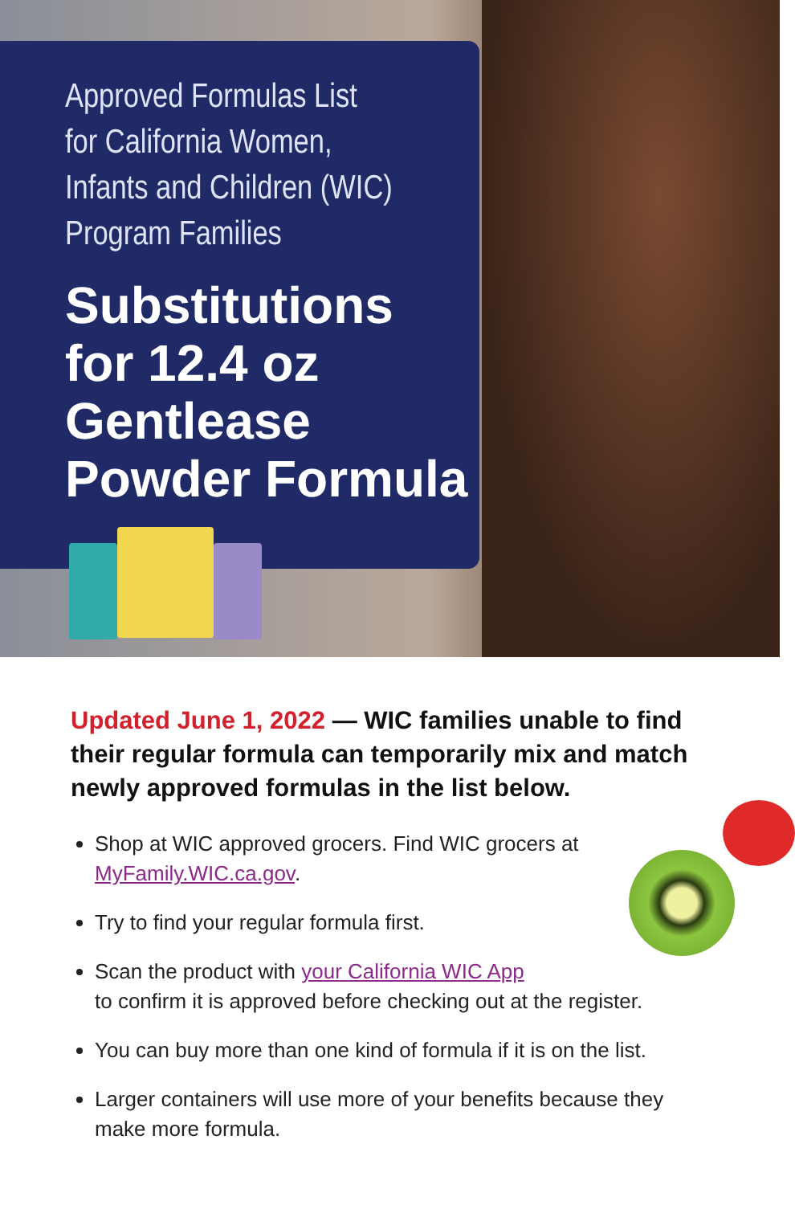Approved Formulas List
for California Women,
Infants and Children (WIC)
Program Families
Substitutions
for 12.4 oz
Gentlease
Powder Formula
Updated June 1, 2022 — WIC families unable to find their regular formula can temporarily mix and match newly approved formulas in the list below.
Shop at WIC approved grocers. Find WIC grocers at MyFamily.WIC.ca.gov.
Try to find your regular formula first.
Scan the product with your California WIC App
to confirm it is approved before checking out at the register.
You can buy more than one kind of formula if it is on the list.
Larger containers will use more of your benefits because they make more formula.